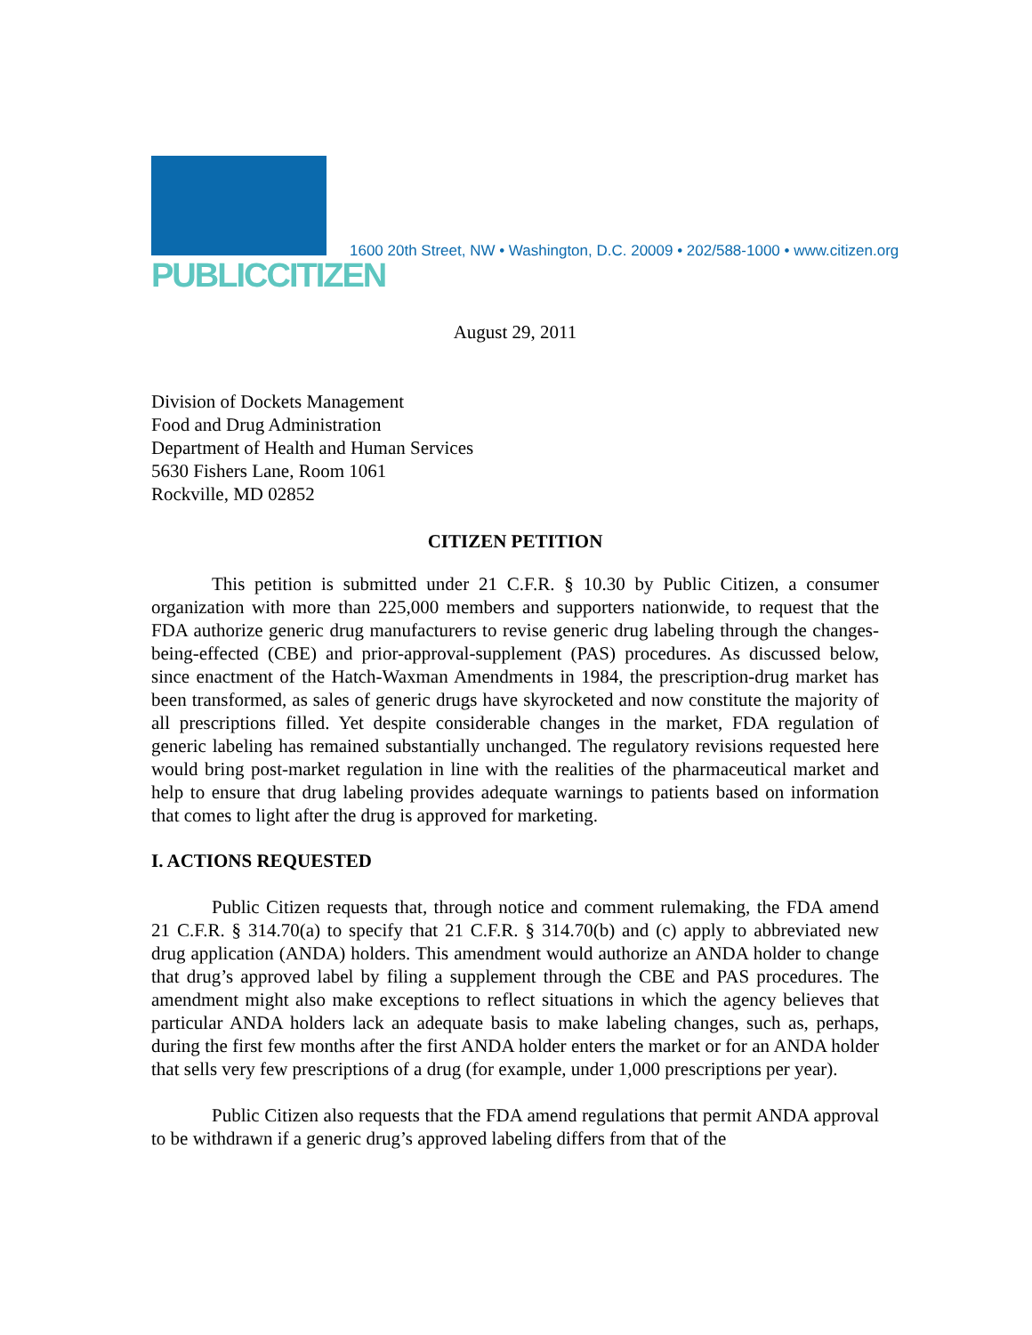PUBLICCITIZEN
1600 20th Street, NW • Washington, D.C. 20009 • 202/588-1000 • www.citizen.org
August 29, 2011
Division of Dockets Management
Food and Drug Administration
Department of Health and Human Services
5630 Fishers Lane, Room 1061
Rockville, MD 02852
CITIZEN PETITION
This petition is submitted under 21 C.F.R. § 10.30 by Public Citizen, a consumer organization with more than 225,000 members and supporters nationwide, to request that the FDA authorize generic drug manufacturers to revise generic drug labeling through the changes-being-effected (CBE) and prior-approval-supplement (PAS) procedures. As discussed below, since enactment of the Hatch-Waxman Amendments in 1984, the prescription-drug market has been transformed, as sales of generic drugs have skyrocketed and now constitute the majority of all prescriptions filled. Yet despite considerable changes in the market, FDA regulation of generic labeling has remained substantially unchanged. The regulatory revisions requested here would bring post-market regulation in line with the realities of the pharmaceutical market and help to ensure that drug labeling provides adequate warnings to patients based on information that comes to light after the drug is approved for marketing.
I. ACTIONS REQUESTED
Public Citizen requests that, through notice and comment rulemaking, the FDA amend 21 C.F.R. § 314.70(a) to specify that 21 C.F.R. § 314.70(b) and (c) apply to abbreviated new drug application (ANDA) holders. This amendment would authorize an ANDA holder to change that drug’s approved label by filing a supplement through the CBE and PAS procedures. The amendment might also make exceptions to reflect situations in which the agency believes that particular ANDA holders lack an adequate basis to make labeling changes, such as, perhaps, during the first few months after the first ANDA holder enters the market or for an ANDA holder that sells very few prescriptions of a drug (for example, under 1,000 prescriptions per year).
Public Citizen also requests that the FDA amend regulations that permit ANDA approval to be withdrawn if a generic drug’s approved labeling differs from that of the